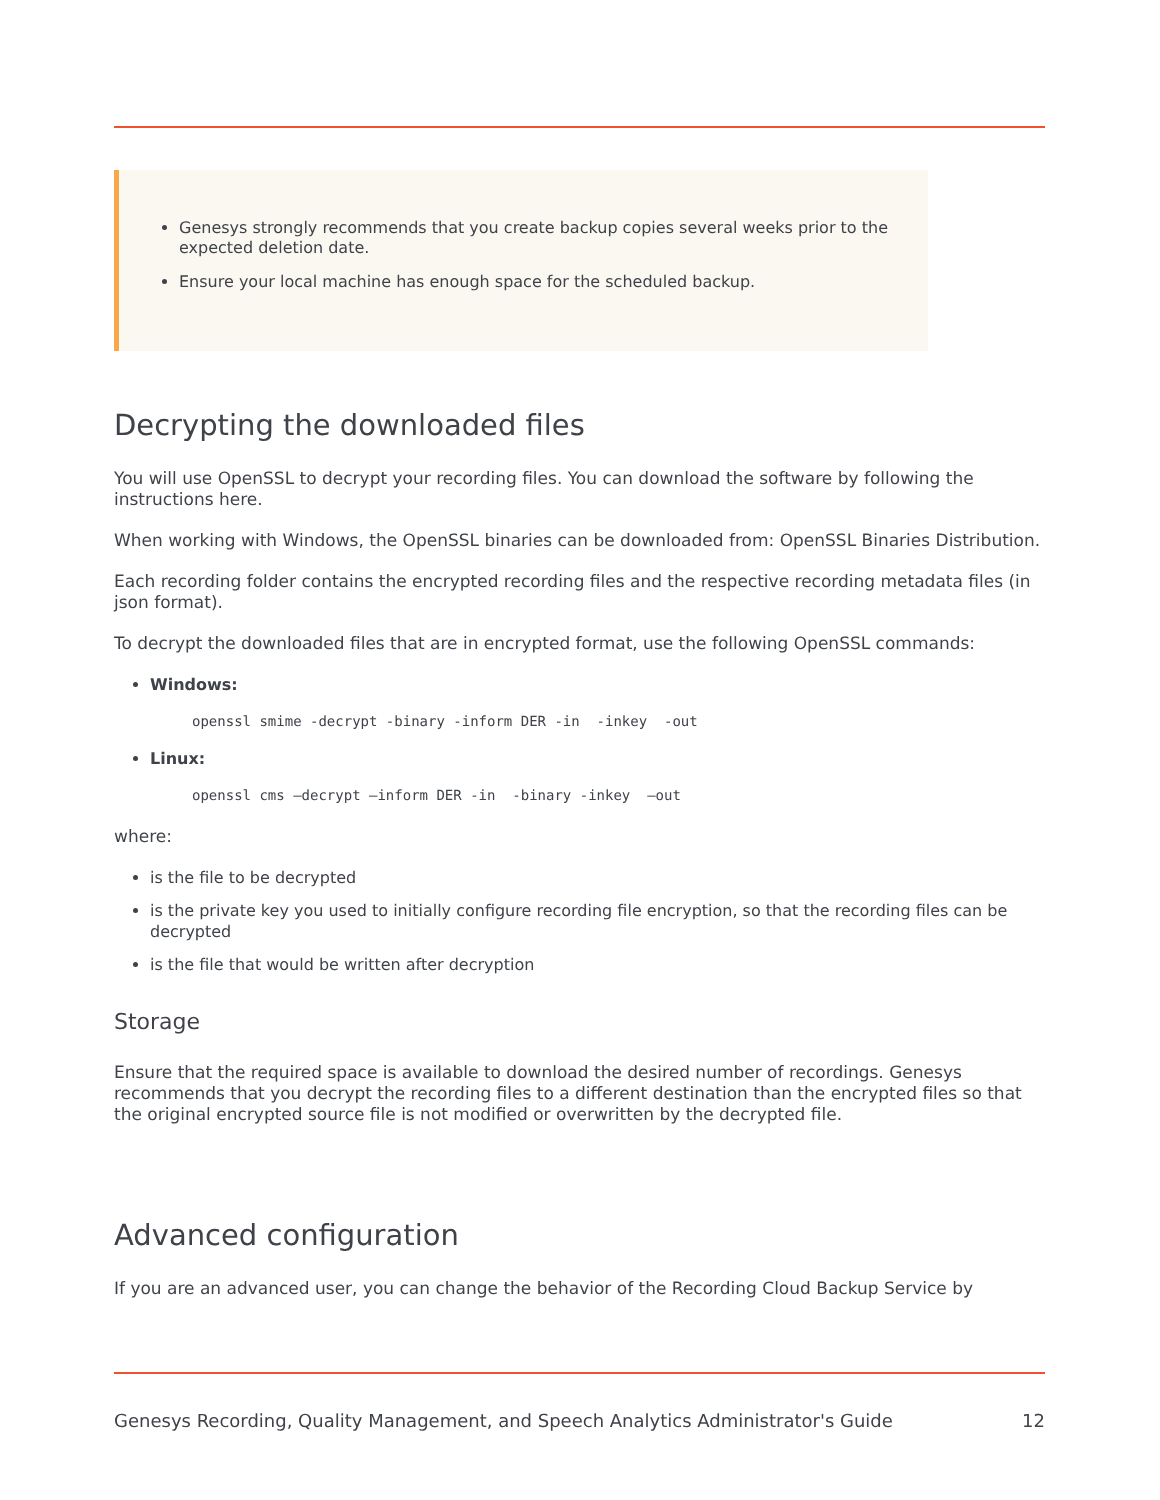Genesys strongly recommends that you create backup copies several weeks prior to the expected deletion date.
Ensure your local machine has enough space for the scheduled backup.
Decrypting the downloaded files
You will use OpenSSL to decrypt your recording files. You can download the software by following the instructions here.
When working with Windows, the OpenSSL binaries can be downloaded from: OpenSSL Binaries Distribution.
Each recording folder contains the encrypted recording files and the respective recording metadata files (in json format).
To decrypt the downloaded files that are in encrypted format, use the following OpenSSL commands:
Windows:
openssl smime -decrypt -binary -inform DER -in  -inkey  -out
Linux:
openssl cms –decrypt –inform DER -in  -binary -inkey  –out
where:
is the file to be decrypted
is the private key you used to initially configure recording file encryption, so that the recording files can be decrypted
is the file that would be written after decryption
Storage
Ensure that the required space is available to download the desired number of recordings. Genesys recommends that you decrypt the recording files to a different destination than the encrypted files so that the original encrypted source file is not modified or overwritten by the decrypted file.
Advanced configuration
If you are an advanced user, you can change the behavior of the Recording Cloud Backup Service by
Genesys Recording, Quality Management, and Speech Analytics Administrator's Guide 12